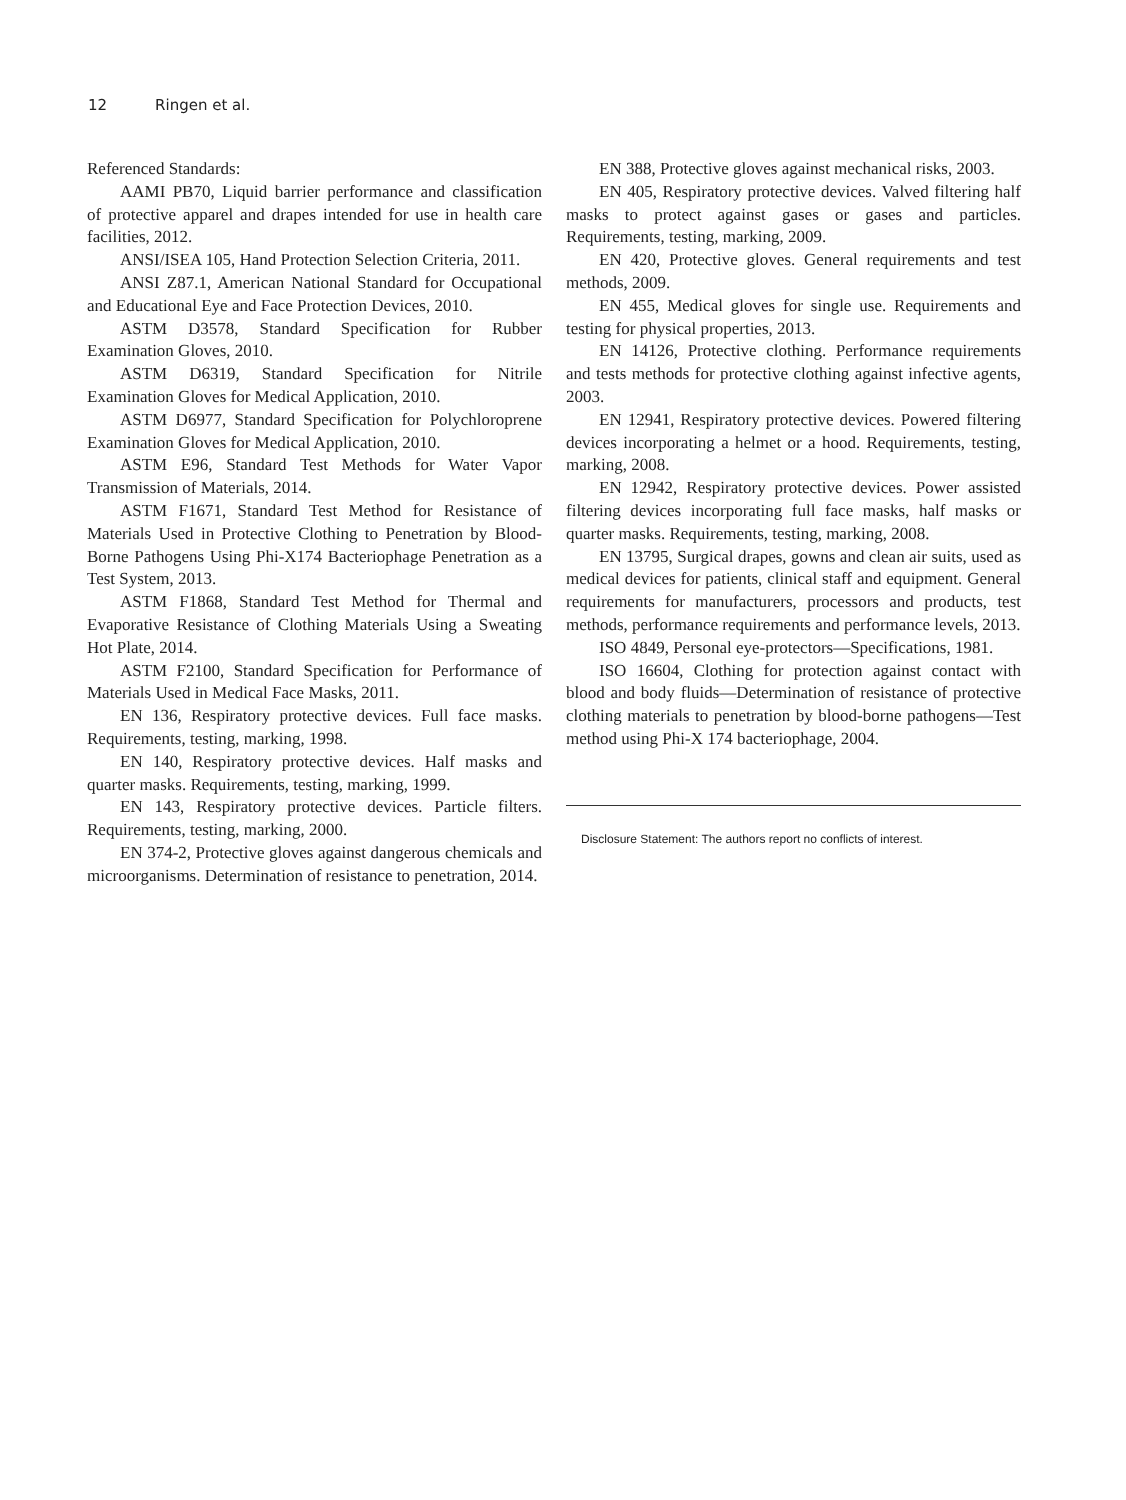12 Ringen et al.
Referenced Standards:
AAMI PB70, Liquid barrier performance and classification of protective apparel and drapes intended for use in health care facilities, 2012.
ANSI/ISEA 105, Hand Protection Selection Criteria, 2011.
ANSI Z87.1, American National Standard for Occupational and Educational Eye and Face Protection Devices, 2010.
ASTM D3578, Standard Specification for Rubber Examination Gloves, 2010.
ASTM D6319, Standard Specification for Nitrile Examination Gloves for Medical Application, 2010.
ASTM D6977, Standard Specification for Polychloroprene Examination Gloves for Medical Application, 2010.
ASTM E96, Standard Test Methods for Water Vapor Transmission of Materials, 2014.
ASTM F1671, Standard Test Method for Resistance of Materials Used in Protective Clothing to Penetration by Blood-Borne Pathogens Using Phi-X174 Bacteriophage Penetration as a Test System, 2013.
ASTM F1868, Standard Test Method for Thermal and Evaporative Resistance of Clothing Materials Using a Sweating Hot Plate, 2014.
ASTM F2100, Standard Specification for Performance of Materials Used in Medical Face Masks, 2011.
EN 136, Respiratory protective devices. Full face masks. Requirements, testing, marking, 1998.
EN 140, Respiratory protective devices. Half masks and quarter masks. Requirements, testing, marking, 1999.
EN 143, Respiratory protective devices. Particle filters. Requirements, testing, marking, 2000.
EN 374-2, Protective gloves against dangerous chemicals and microorganisms. Determination of resistance to penetration, 2014.
EN 388, Protective gloves against mechanical risks, 2003.
EN 405, Respiratory protective devices. Valved filtering half masks to protect against gases or gases and particles. Requirements, testing, marking, 2009.
EN 420, Protective gloves. General requirements and test methods, 2009.
EN 455, Medical gloves for single use. Requirements and testing for physical properties, 2013.
EN 14126, Protective clothing. Performance requirements and tests methods for protective clothing against infective agents, 2003.
EN 12941, Respiratory protective devices. Powered filtering devices incorporating a helmet or a hood. Requirements, testing, marking, 2008.
EN 12942, Respiratory protective devices. Power assisted filtering devices incorporating full face masks, half masks or quarter masks. Requirements, testing, marking, 2008.
EN 13795, Surgical drapes, gowns and clean air suits, used as medical devices for patients, clinical staff and equipment. General requirements for manufacturers, processors and products, test methods, performance requirements and performance levels, 2013.
ISO 4849, Personal eye-protectors—Specifications, 1981.
ISO 16604, Clothing for protection against contact with blood and body fluids—Determination of resistance of protective clothing materials to penetration by blood-borne pathogens—Test method using Phi-X 174 bacteriophage, 2004.
Disclosure Statement: The authors report no conflicts of interest.